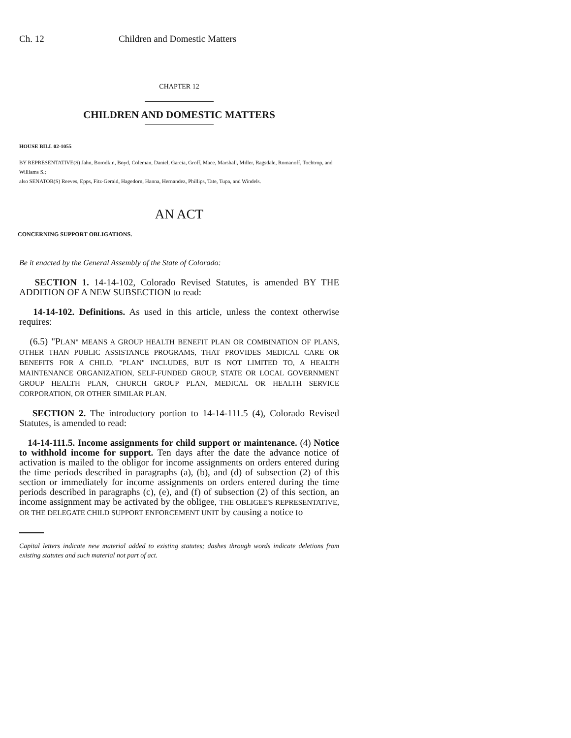Ch. 12 Children and Domestic Matters
CHAPTER 12
CHILDREN AND DOMESTIC MATTERS
HOUSE BILL 02-1055
BY REPRESENTATIVE(S) Jahn, Borodkin, Boyd, Coleman, Daniel, Garcia, Groff, Mace, Marshall, Miller, Ragsdale, Romanoff, Tochtrop, and Williams S.;
also SENATOR(S) Reeves, Epps, Fitz-Gerald, Hagedorn, Hanna, Hernandez, Phillips, Tate, Tupa, and Windels.
AN ACT
CONCERNING SUPPORT OBLIGATIONS.
Be it enacted by the General Assembly of the State of Colorado:
SECTION 1. 14-14-102, Colorado Revised Statutes, is amended BY THE ADDITION OF A NEW SUBSECTION to read:
14-14-102. Definitions. As used in this article, unless the context otherwise requires:
(6.5) "PLAN" MEANS A GROUP HEALTH BENEFIT PLAN OR COMBINATION OF PLANS, OTHER THAN PUBLIC ASSISTANCE PROGRAMS, THAT PROVIDES MEDICAL CARE OR BENEFITS FOR A CHILD. "PLAN" INCLUDES, BUT IS NOT LIMITED TO, A HEALTH MAINTENANCE ORGANIZATION, SELF-FUNDED GROUP, STATE OR LOCAL GOVERNMENT GROUP HEALTH PLAN, CHURCH GROUP PLAN, MEDICAL OR HEALTH SERVICE CORPORATION, OR OTHER SIMILAR PLAN.
SECTION 2. The introductory portion to 14-14-111.5 (4), Colorado Revised Statutes, is amended to read:
14-14-111.5. Income assignments for child support or maintenance. (4) Notice to withhold income for support. Ten days after the date the advance notice of activation is mailed to the obligor for income assignments on orders entered during the time periods described in paragraphs (a), (b), and (d) of subsection (2) of this section or immediately for income assignments on orders entered during the time periods described in paragraphs (c), (e), and (f) of subsection (2) of this section, an income assignment may be activated by the obligee, THE OBLIGEE'S REPRESENTATIVE, OR THE DELEGATE CHILD SUPPORT ENFORCEMENT UNIT by causing a notice to
Capital letters indicate new material added to existing statutes; dashes through words indicate deletions from existing statutes and such material not part of act.